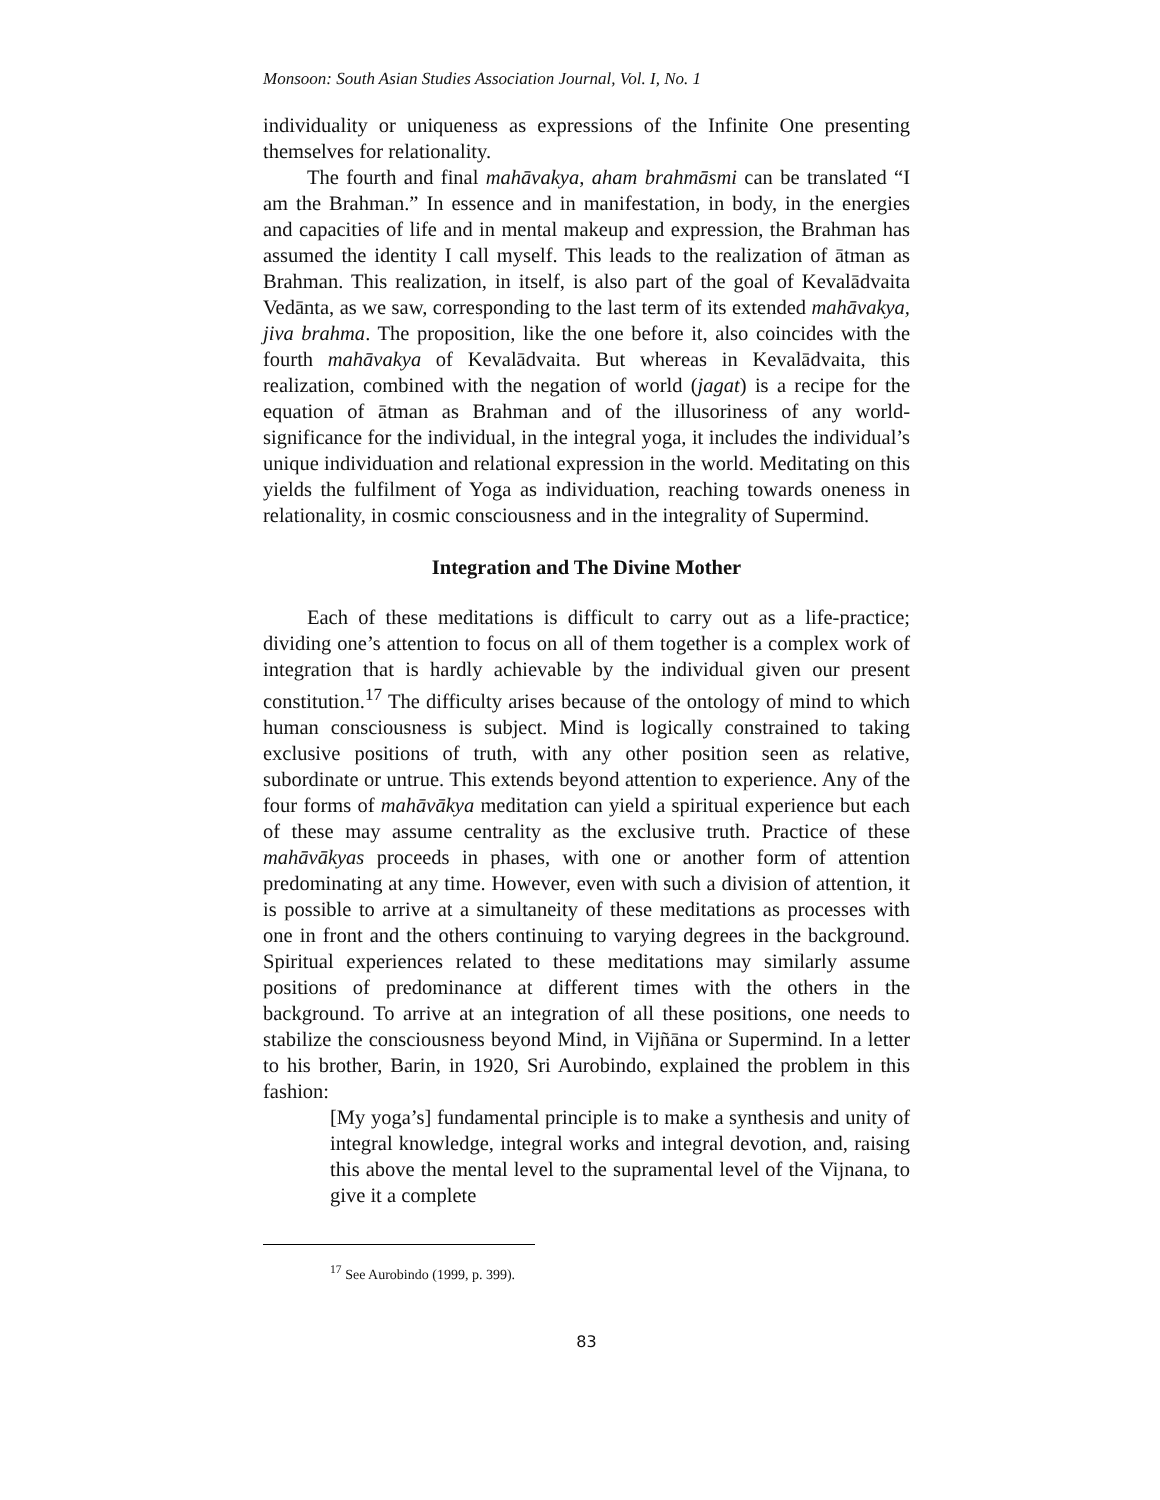Monsoon: South Asian Studies Association Journal, Vol. I, No. 1
individuality or uniqueness as expressions of the Infinite One presenting themselves for relationality.
The fourth and final mahāvakya, aham brahmāsmi can be translated “I am the Brahman.” In essence and in manifestation, in body, in the energies and capacities of life and in mental makeup and expression, the Brahman has assumed the identity I call myself. This leads to the realization of ātman as Brahman. This realization, in itself, is also part of the goal of Kevalādvaita Vedānta, as we saw, corresponding to the last term of its extended mahāvakya, jiva brahma. The proposition, like the one before it, also coincides with the fourth mahāvakya of Kevalādvaita. But whereas in Kevalādvaita, this realization, combined with the negation of world (jagat) is a recipe for the equation of ātman as Brahman and of the illusoriness of any world-significance for the individual, in the integral yoga, it includes the individual’s unique individuation and relational expression in the world. Meditating on this yields the fulfilment of Yoga as individuation, reaching towards oneness in relationality, in cosmic consciousness and in the integrality of Supermind.
Integration and The Divine Mother
Each of these meditations is difficult to carry out as a life-practice; dividing one’s attention to focus on all of them together is a complex work of integration that is hardly achievable by the individual given our present constitution.<sup>17</sup> The difficulty arises because of the ontology of mind to which human consciousness is subject. Mind is logically constrained to taking exclusive positions of truth, with any other position seen as relative, subordinate or untrue. This extends beyond attention to experience. Any of the four forms of mahāvākya meditation can yield a spiritual experience but each of these may assume centrality as the exclusive truth. Practice of these mahāvākyas proceeds in phases, with one or another form of attention predominating at any time. However, even with such a division of attention, it is possible to arrive at a simultaneity of these meditations as processes with one in front and the others continuing to varying degrees in the background. Spiritual experiences related to these meditations may similarly assume positions of predominance at different times with the others in the background. To arrive at an integration of all these positions, one needs to stabilize the consciousness beyond Mind, in Vijñāna or Supermind. In a letter to his brother, Barin, in 1920, Sri Aurobindo, explained the problem in this fashion:
[My yoga’s] fundamental principle is to make a synthesis and unity of integral knowledge, integral works and integral devotion, and, raising this above the mental level to the supramental level of the Vijnana, to give it a complete
<sup>17</sup> See Aurobindo (1999, p. 399).
83